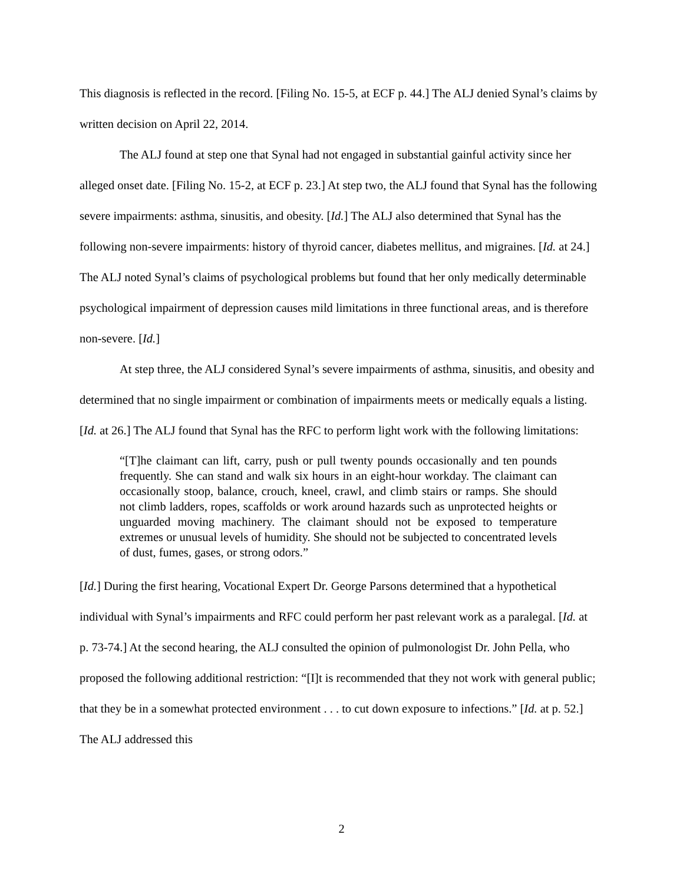This diagnosis is reflected in the record. [Filing No. 15-5, at ECF p. 44.] The ALJ denied Synal’s claims by written decision on April 22, 2014.
The ALJ found at step one that Synal had not engaged in substantial gainful activity since her alleged onset date. [Filing No. 15-2, at ECF p. 23.] At step two, the ALJ found that Synal has the following severe impairments: asthma, sinusitis, and obesity. [Id.] The ALJ also determined that Synal has the following non-severe impairments: history of thyroid cancer, diabetes mellitus, and migraines. [Id. at 24.] The ALJ noted Synal’s claims of psychological problems but found that her only medically determinable psychological impairment of depression causes mild limitations in three functional areas, and is therefore non-severe. [Id.]
At step three, the ALJ considered Synal’s severe impairments of asthma, sinusitis, and obesity and determined that no single impairment or combination of impairments meets or medically equals a listing. [Id. at 26.] The ALJ found that Synal has the RFC to perform light work with the following limitations:
“[T]he claimant can lift, carry, push or pull twenty pounds occasionally and ten pounds frequently. She can stand and walk six hours in an eight-hour workday. The claimant can occasionally stoop, balance, crouch, kneel, crawl, and climb stairs or ramps. She should not climb ladders, ropes, scaffolds or work around hazards such as unprotected heights or unguarded moving machinery. The claimant should not be exposed to temperature extremes or unusual levels of humidity. She should not be subjected to concentrated levels of dust, fumes, gases, or strong odors.”
[Id.] During the first hearing, Vocational Expert Dr. George Parsons determined that a hypothetical individual with Synal’s impairments and RFC could perform her past relevant work as a paralegal. [Id. at p. 73-74.] At the second hearing, the ALJ consulted the opinion of pulmonologist Dr. John Pella, who proposed the following additional restriction: “[I]t is recommended that they not work with general public; that they be in a somewhat protected environment . . . to cut down exposure to infections.” [Id. at p. 52.] The ALJ addressed this
2